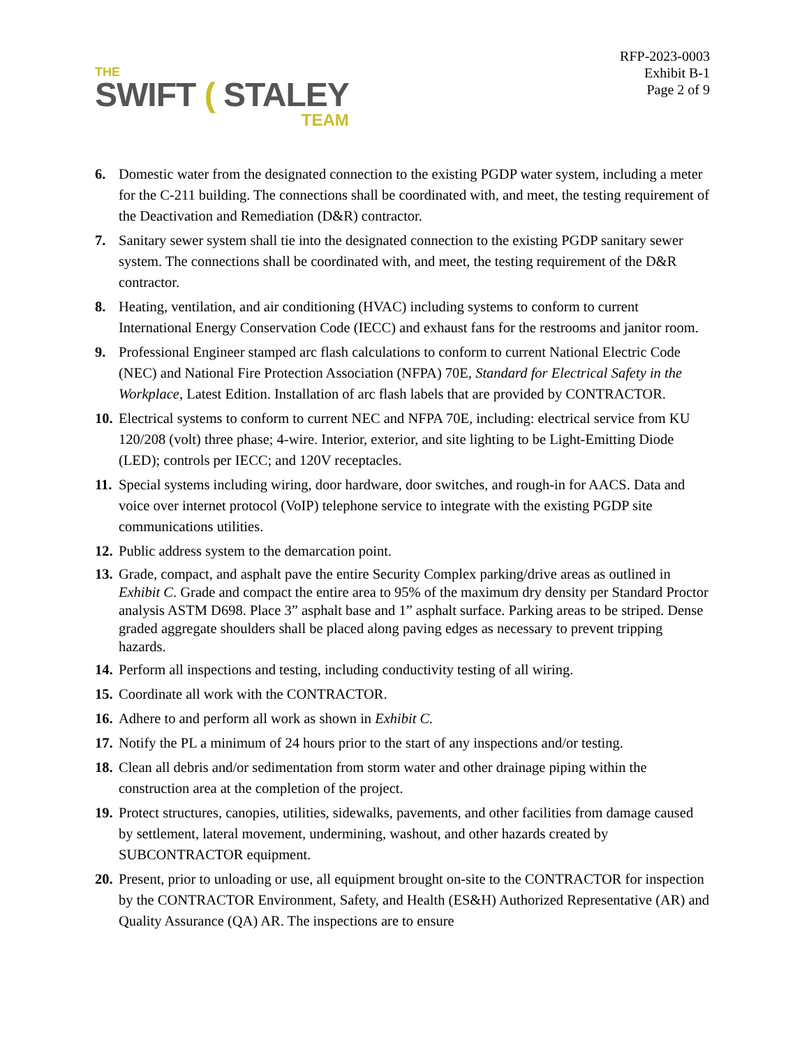THE
SWIFT ( STALEY
TEAM
RFP-2023-0003
Exhibit B-1
Page 2 of 9
6. Domestic water from the designated connection to the existing PGDP water system, including a meter for the C-211 building. The connections shall be coordinated with, and meet, the testing requirement of the Deactivation and Remediation (D&R) contractor.
7. Sanitary sewer system shall tie into the designated connection to the existing PGDP sanitary sewer system. The connections shall be coordinated with, and meet, the testing requirement of the D&R contractor.
8. Heating, ventilation, and air conditioning (HVAC) including systems to conform to current International Energy Conservation Code (IECC) and exhaust fans for the restrooms and janitor room.
9. Professional Engineer stamped arc flash calculations to conform to current National Electric Code (NEC) and National Fire Protection Association (NFPA) 70E, Standard for Electrical Safety in the Workplace, Latest Edition. Installation of arc flash labels that are provided by CONTRACTOR.
10. Electrical systems to conform to current NEC and NFPA 70E, including: electrical service from KU 120/208 (volt) three phase; 4-wire. Interior, exterior, and site lighting to be Light-Emitting Diode (LED); controls per IECC; and 120V receptacles.
11. Special systems including wiring, door hardware, door switches, and rough-in for AACS. Data and voice over internet protocol (VoIP) telephone service to integrate with the existing PGDP site communications utilities.
12. Public address system to the demarcation point.
13. Grade, compact, and asphalt pave the entire Security Complex parking/drive areas as outlined in Exhibit C. Grade and compact the entire area to 95% of the maximum dry density per Standard Proctor analysis ASTM D698. Place 3” asphalt base and 1” asphalt surface. Parking areas to be striped. Dense graded aggregate shoulders shall be placed along paving edges as necessary to prevent tripping hazards.
14. Perform all inspections and testing, including conductivity testing of all wiring.
15. Coordinate all work with the CONTRACTOR.
16. Adhere to and perform all work as shown in Exhibit C.
17. Notify the PL a minimum of 24 hours prior to the start of any inspections and/or testing.
18. Clean all debris and/or sedimentation from storm water and other drainage piping within the construction area at the completion of the project.
19. Protect structures, canopies, utilities, sidewalks, pavements, and other facilities from damage caused by settlement, lateral movement, undermining, washout, and other hazards created by SUBCONTRACTOR equipment.
20. Present, prior to unloading or use, all equipment brought on-site to the CONTRACTOR for inspection by the CONTRACTOR Environment, Safety, and Health (ES&H) Authorized Representative (AR) and Quality Assurance (QA) AR. The inspections are to ensure